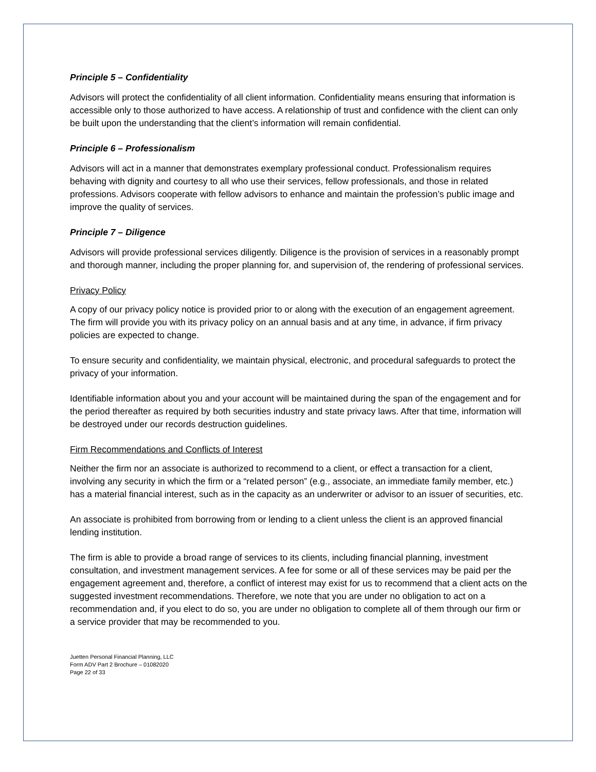Principle 5 – Confidentiality
Advisors will protect the confidentiality of all client information. Confidentiality means ensuring that information is accessible only to those authorized to have access. A relationship of trust and confidence with the client can only be built upon the understanding that the client’s information will remain confidential.
Principle 6 – Professionalism
Advisors will act in a manner that demonstrates exemplary professional conduct. Professionalism requires behaving with dignity and courtesy to all who use their services, fellow professionals, and those in related professions. Advisors cooperate with fellow advisors to enhance and maintain the profession’s public image and improve the quality of services.
Principle 7 – Diligence
Advisors will provide professional services diligently. Diligence is the provision of services in a reasonably prompt and thorough manner, including the proper planning for, and supervision of, the rendering of professional services.
Privacy Policy
A copy of our privacy policy notice is provided prior to or along with the execution of an engagement agreement. The firm will provide you with its privacy policy on an annual basis and at any time, in advance, if firm privacy policies are expected to change.
To ensure security and confidentiality, we maintain physical, electronic, and procedural safeguards to protect the privacy of your information.
Identifiable information about you and your account will be maintained during the span of the engagement and for the period thereafter as required by both securities industry and state privacy laws. After that time, information will be destroyed under our records destruction guidelines.
Firm Recommendations and Conflicts of Interest
Neither the firm nor an associate is authorized to recommend to a client, or effect a transaction for a client, involving any security in which the firm or a “related person” (e.g., associate, an immediate family member, etc.) has a material financial interest, such as in the capacity as an underwriter or advisor to an issuer of securities, etc.
An associate is prohibited from borrowing from or lending to a client unless the client is an approved financial lending institution.
The firm is able to provide a broad range of services to its clients, including financial planning, investment consultation, and investment management services. A fee for some or all of these services may be paid per the engagement agreement and, therefore, a conflict of interest may exist for us to recommend that a client acts on the suggested investment recommendations. Therefore, we note that you are under no obligation to act on a recommendation and, if you elect to do so, you are under no obligation to complete all of them through our firm or a service provider that may be recommended to you.
Juetten Personal Financial Planning, LLC
Form ADV Part 2 Brochure – 01082020
Page 22 of 33